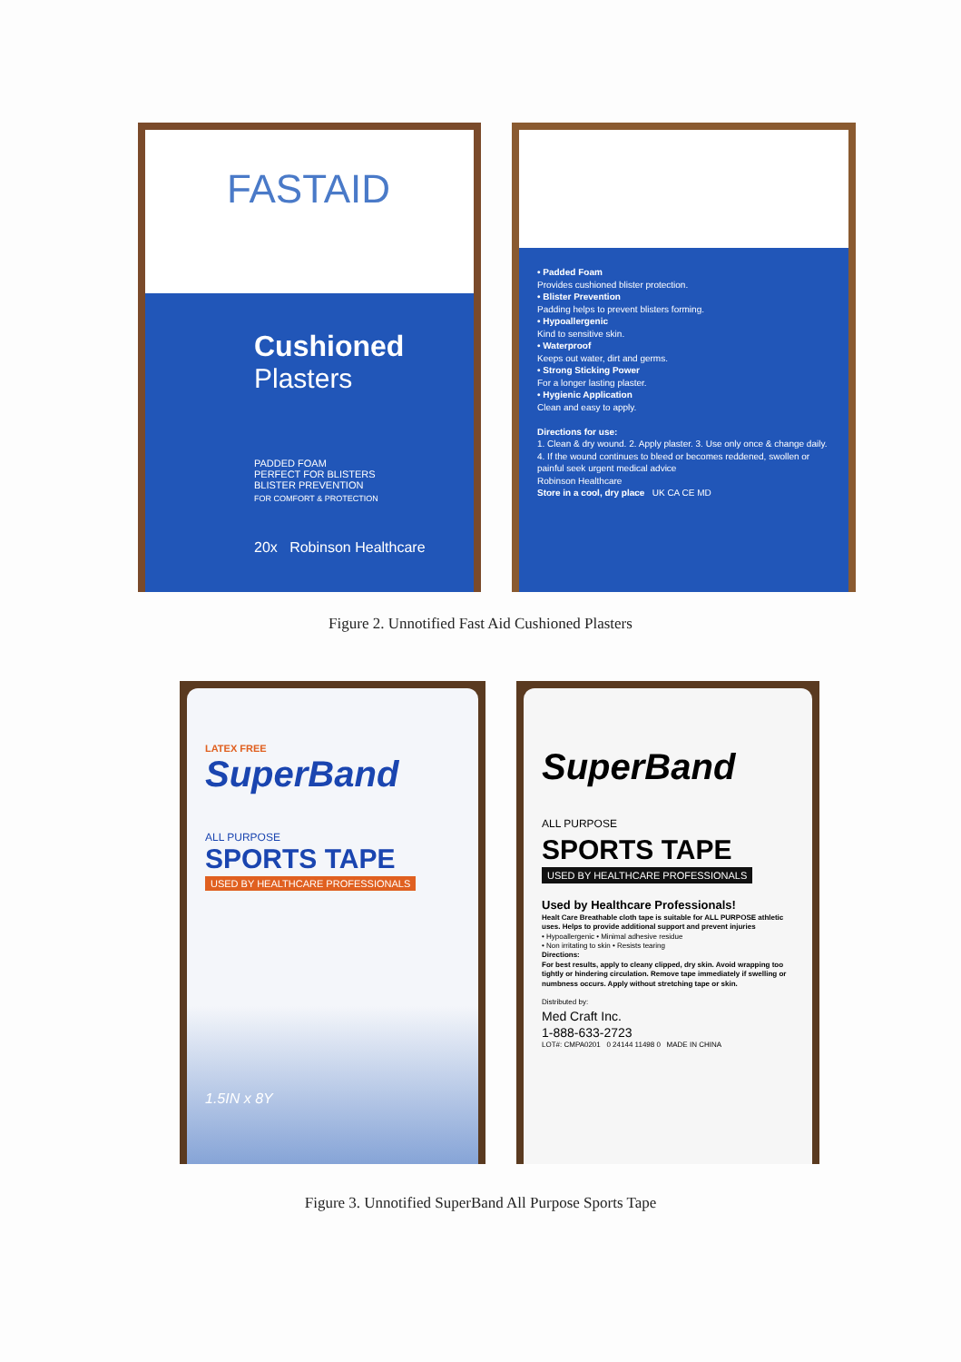FASTAID
Cushioned
Plasters
PADDED FOAM
PERFECT FOR BLISTERS
BLISTER PREVENTION
FOR COMFORT & PROTECTION
20x Robinson Healthcare
EASTAID - FOR FIRST AID FAST
• Padded Foam
Provides cushioned blister protection.
• Blister Prevention
Padding helps to prevent blisters forming.
• Hypoallergenic
Kind to sensitive skin.
• Waterproof
Keeps out water, dirt and germs.
• Strong Sticking Power
For a longer lasting plaster.
• Hygienic Application
Clean and easy to apply.
Directions for use:
1. Clean & dry wound. 2. Apply plaster. 3. Use only once & change daily. 4. If the wound continues to bleed or becomes reddened, swollen or painful seek urgent medical advice
Robinson Healthcare
Store in a cool, dry place UK CA CE MD
Figure 2. Unnotified Fast Aid Cushioned Plasters
LATEX FREE
SuperBand
ALL PURPOSE
SPORTS TAPE
USED BY HEALTHCARE PROFESSIONALS
1.5IN x 8Y
SuperBand
ALL PURPOSE
SPORTS TAPE
USED BY HEALTHCARE PROFESSIONALS
Used by Healthcare Professionals!
Healt Care Breathable cloth tape is suitable for ALL PURPOSE athletic uses. Helps to provide additional support and prevent injuries
• Hypoallergenic • Minimal adhesive residue
• Non irritating to skin • Resists tearing
Directions:
For best results, apply to cleany clipped, dry skin. Avoid wrapping too tightly or hindering circulation. Remove tape immediately if swelling or numbness occurs. Apply without stretching tape or skin.
Distributed by:
Med Craft Inc.
1-888-633-2723
LOT#: CMPA0201 0 24144 11498 0 MADE IN CHINA
Figure 3. Unnotified SuperBand All Purpose Sports Tape